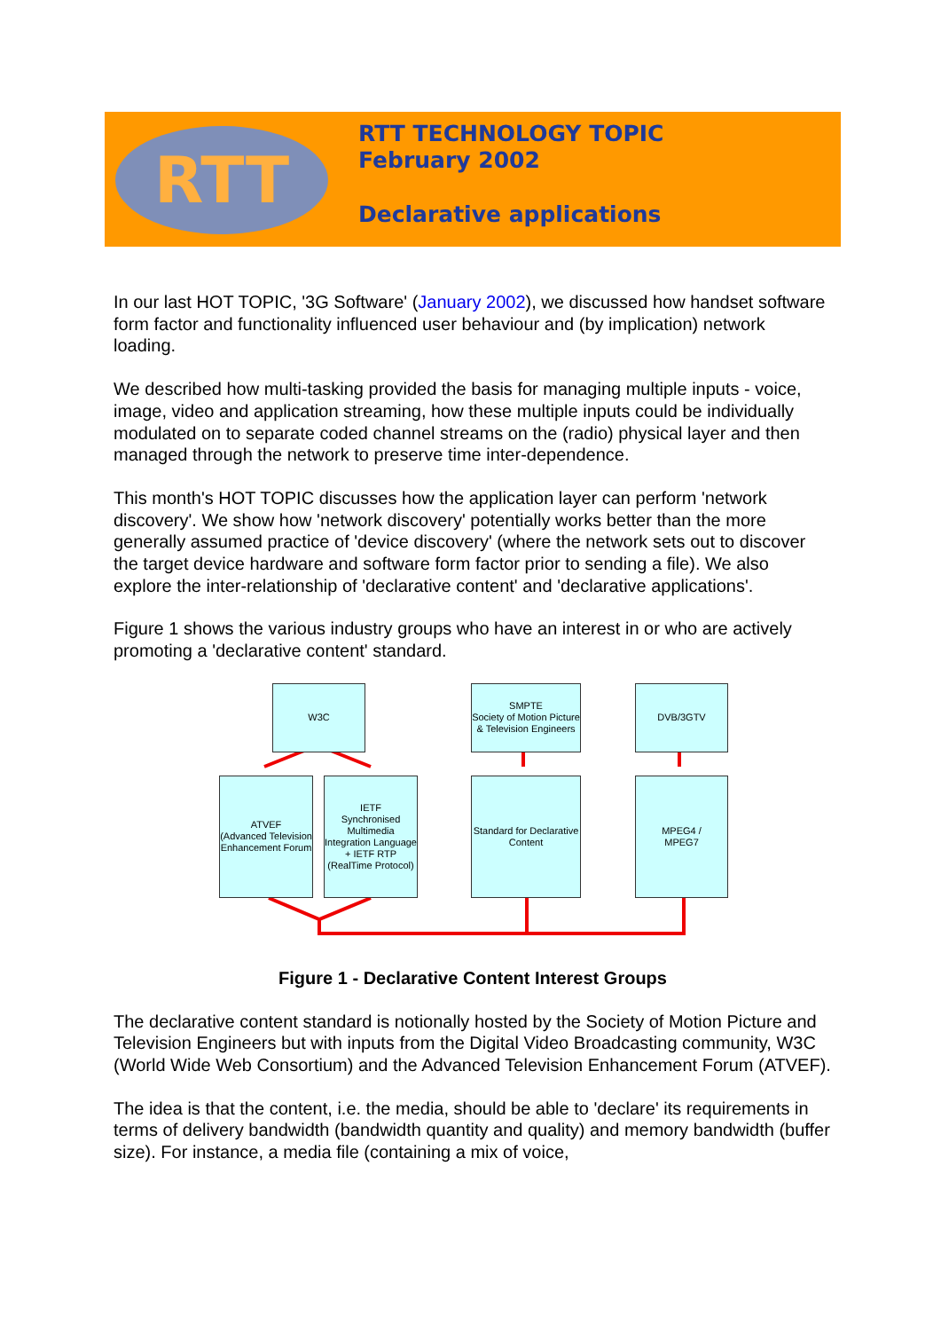RTT
RTT TECHNOLOGY TOPIC
February 2002
Declarative applications
In our last HOT TOPIC, '3G Software' (January 2002), we discussed how handset software form factor and functionality influenced user behaviour and (by implication) network loading.
We described how multi-tasking provided the basis for managing multiple inputs - voice, image, video and application streaming, how these multiple inputs could be individually modulated on to separate coded channel streams on the (radio) physical layer and then managed through the network to preserve time inter-dependence.
This month's HOT TOPIC discusses how the application layer can perform 'network discovery'. We show how 'network discovery' potentially works better than the more generally assumed practice of 'device discovery' (where the network sets out to discover the target device hardware and software form factor prior to sending a file). We also explore the inter-relationship of 'declarative content' and 'declarative applications'.
Figure 1 shows the various industry groups who have an interest in or who are actively promoting a 'declarative content' standard.
W3C
SMPTE
Society of Motion Picture & Television Engineers
DVB/3GTV
ATVEF
(Advanced Television Enhancement Forum
IETF
Synchronised Multimedia Integration Language
+ IETF RTP (RealTime Protocol)
Standard for Declarative Content
MPEG4 /
MPEG7
Figure 1 - Declarative Content Interest Groups
The declarative content standard is notionally hosted by the Society of Motion Picture and Television Engineers but with inputs from the Digital Video Broadcasting community, W3C (World Wide Web Consortium) and the Advanced Television Enhancement Forum (ATVEF).
The idea is that the content, i.e. the media, should be able to 'declare' its requirements in terms of delivery bandwidth (bandwidth quantity and quality) and memory bandwidth (buffer size). For instance, a media file (containing a mix of voice,